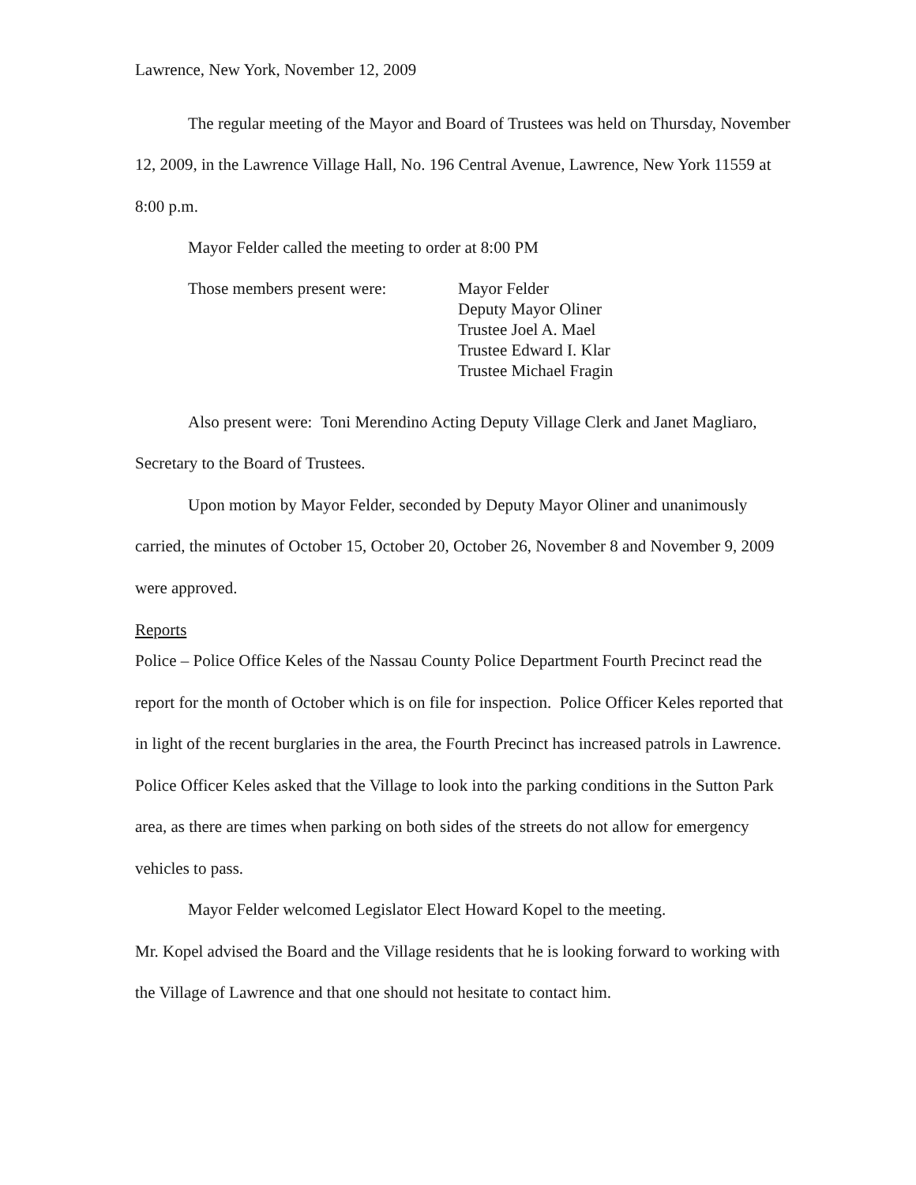Lawrence, New York, November 12, 2009
The regular meeting of the Mayor and Board of Trustees was held on Thursday, November 12, 2009, in the Lawrence Village Hall, No. 196 Central Avenue, Lawrence, New York 11559 at 8:00 p.m.
Mayor Felder called the meeting to order at 8:00 PM
Those members present were: Mayor Felder
Deputy Mayor Oliner
Trustee Joel A. Mael
Trustee Edward I. Klar
Trustee Michael Fragin
Also present were: Toni Merendino Acting Deputy Village Clerk and Janet Magliaro, Secretary to the Board of Trustees.
Upon motion by Mayor Felder, seconded by Deputy Mayor Oliner and unanimously carried, the minutes of October 15, October 20, October 26, November 8 and November 9, 2009 were approved.
Reports
Police – Police Office Keles of the Nassau County Police Department Fourth Precinct read the report for the month of October which is on file for inspection. Police Officer Keles reported that in light of the recent burglaries in the area, the Fourth Precinct has increased patrols in Lawrence.
Police Officer Keles asked that the Village to look into the parking conditions in the Sutton Park area, as there are times when parking on both sides of the streets do not allow for emergency vehicles to pass.
Mayor Felder welcomed Legislator Elect Howard Kopel to the meeting.
Mr. Kopel advised the Board and the Village residents that he is looking forward to working with the Village of Lawrence and that one should not hesitate to contact him.